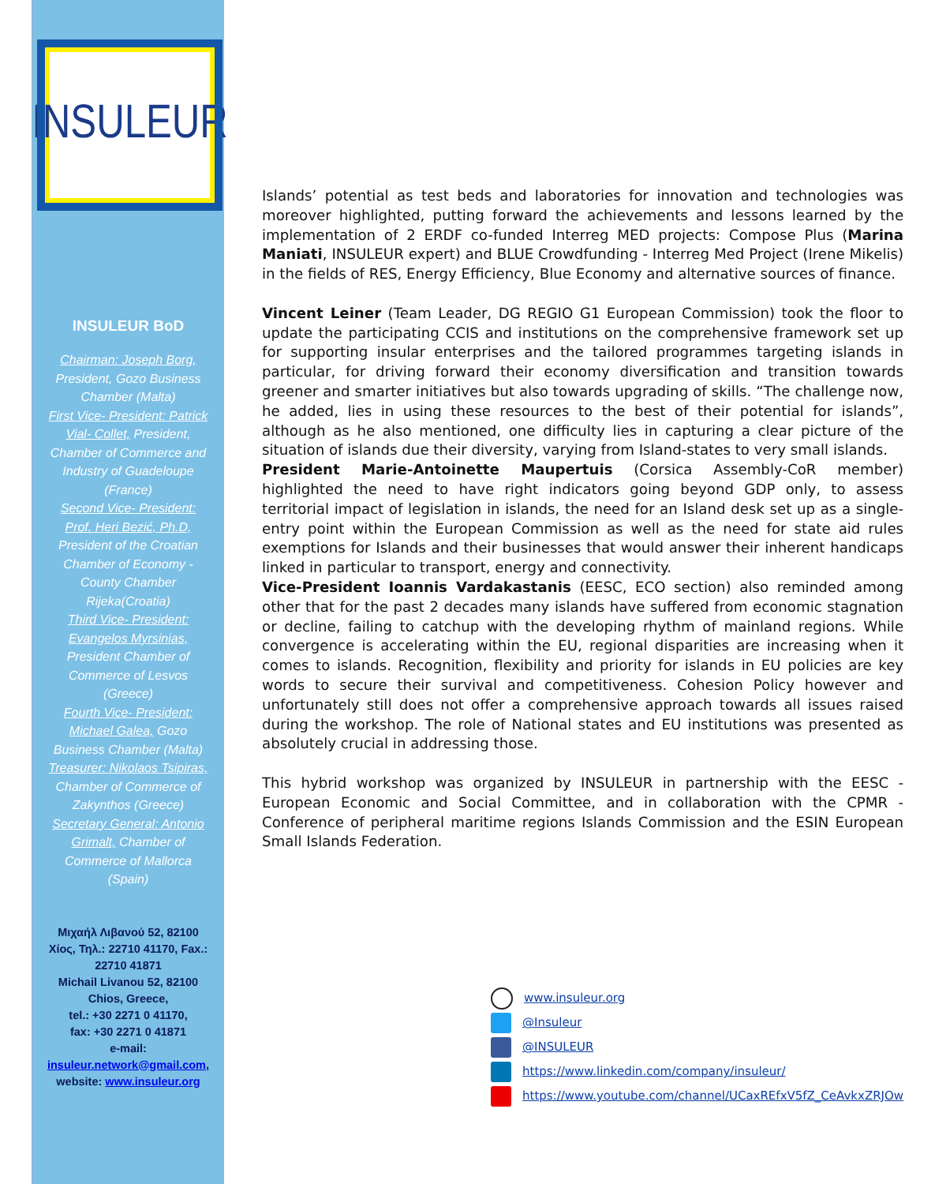INSULEUR
INSULEUR BoD
Chairman: Joseph Borg, President, Gozo Business Chamber (Malta)
First Vice- President: Patrick Vial- Collet, President, Chamber of Commerce and Industry of Guadeloupe (France)
Second Vice- President: Prof. Heri Bezić, Ph.D, President of the Croatian Chamber of Economy - County Chamber Rijeka(Croatia)
Third Vice- President: Evangelos Myrsinias, President Chamber of Commerce of Lesvos (Greece)
Fourth Vice- President: Michael Galea, Gozo Business Chamber (Malta)
Treasurer: Nikolaos Tsipiras, Chamber of Commerce of Zakynthos (Greece)
Secretary General: Antonio Grimalt, Chamber of Commerce of Mallorca (Spain)
Μιχαήλ Λιβανού 52, 82100 Χίος, Τηλ.: 22710 41170, Fax.: 22710 41871
Michail Livanou 52, 82100 Chios, Greece,
tel.: +30 2271 0 41170,
fax: +30 2271 0 41871
e-mail: insuleur.network@gmail.com,
website: www.insuleur.org
Islands’ potential as test beds and laboratories for innovation and technologies was moreover highlighted, putting forward the achievements and lessons learned by the implementation of 2 ERDF co-funded Interreg MED projects: Compose Plus (Marina Maniati, INSULEUR expert) and BLUE Crowdfunding - Interreg Med Project (Irene Mikelis) in the fields of RES, Energy Efficiency, Blue Economy and alternative sources of finance.
Vincent Leiner (Team Leader, DG REGIO G1 European Commission) took the floor to update the participating CCIS and institutions on the comprehensive framework set up for supporting insular enterprises and the tailored programmes targeting islands in particular, for driving forward their economy diversification and transition towards greener and smarter initiatives but also towards upgrading of skills. “The challenge now, he added, lies in using these resources to the best of their potential for islands”, although as he also mentioned, one difficulty lies in capturing a clear picture of the situation of islands due their diversity, varying from Island-states to very small islands.
President Marie-Antoinette Maupertuis (Corsica Assembly-CoR member) highlighted the need to have right indicators going beyond GDP only, to assess territorial impact of legislation in islands, the need for an Island desk set up as a single-entry point within the European Commission as well as the need for state aid rules exemptions for Islands and their businesses that would answer their inherent handicaps linked in particular to transport, energy and connectivity.
Vice-President Ioannis Vardakastanis (EESC, ECO section) also reminded among other that for the past 2 decades many islands have suffered from economic stagnation or decline, failing to catchup with the developing rhythm of mainland regions. While convergence is accelerating within the EU, regional disparities are increasing when it comes to islands. Recognition, flexibility and priority for islands in EU policies are key words to secure their survival and competitiveness. Cohesion Policy however and unfortunately still does not offer a comprehensive approach towards all issues raised during the workshop. The role of National states and EU institutions was presented as absolutely crucial in addressing those.
This hybrid workshop was organized by INSULEUR in partnership with the EESC - European Economic and Social Committee, and in collaboration with the CPMR - Conference of peripheral maritime regions Islands Commission and the ESIN European Small Islands Federation.
www.insuleur.org
@Insuleur
@INSULEUR
https://www.linkedin.com/company/insuleur/
https://www.youtube.com/channel/UCaxREfxV5fZ_CeAvkxZRJOw